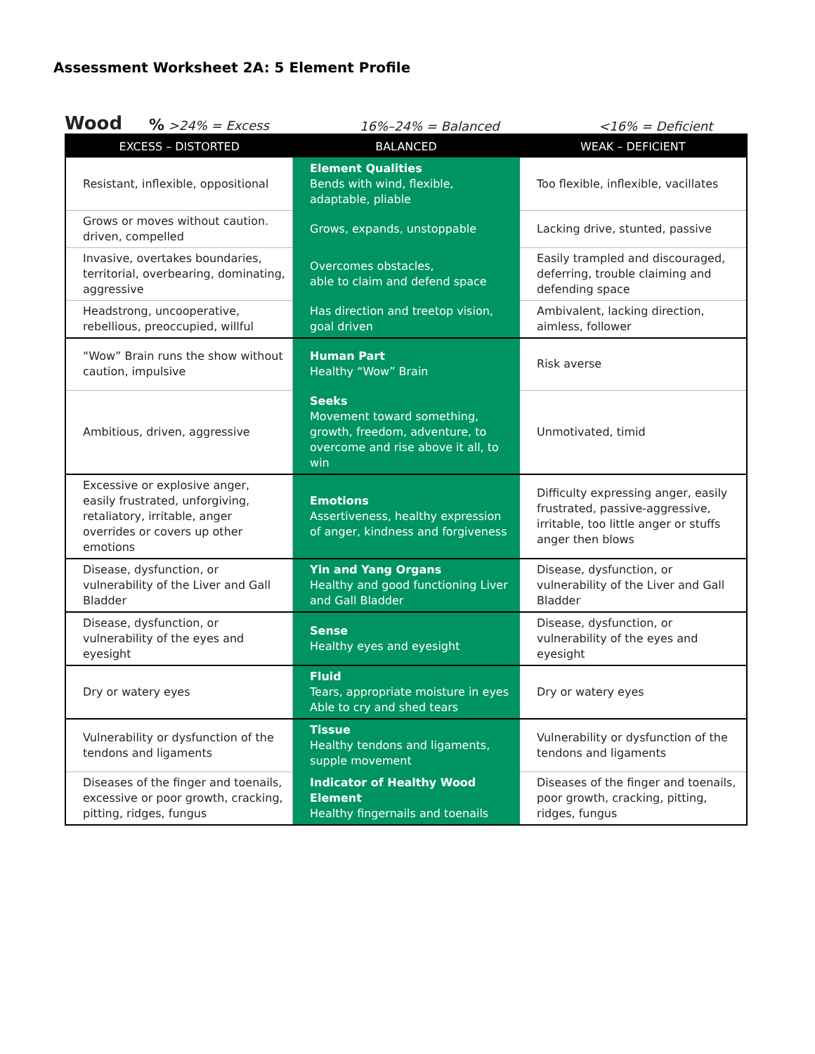Assessment Worksheet 2A: 5 Element Profile
Wood% >24% = Excess 16%–24% = Balanced <16% = Deficient
| EXCESS – DISTORTED | BALANCED | WEAK – DEFICIENT |
| --- | --- | --- |
| Resistant, inflexible, oppositional | Element Qualities Bends with wind, flexible, adaptable, pliable | Too flexible, inflexible, vacillates |
| Grows or moves without caution. driven, compelled | Grows, expands, unstoppable | Lacking drive, stunted, passive |
| Invasive, overtakes boundaries, territorial, overbearing, dominating, aggressive | Overcomes obstacles, able to claim and defend space | Easily trampled and discouraged, deferring, trouble claiming and defending space |
| Headstrong, uncooperative, rebellious, preoccupied, willful | Has direction and treetop vision, goal driven | Ambivalent, lacking direction, aimless, follower |
| “Wow” Brain runs the show without caution, impulsive | Human Part Healthy “Wow” Brain | Risk averse |
| Ambitious, driven, aggressive | Seeks Movement toward something, growth, freedom, adventure, to overcome and rise above it all, to win | Unmotivated, timid |
| Excessive or explosive anger, easily frustrated, unforgiving, retaliatory, irritable, anger overrides or covers up other emotions | Emotions Assertiveness, healthy expression of anger, kindness and forgiveness | Difficulty expressing anger, easily frustrated, passive-aggressive, irritable, too little anger or stuffs anger then blows |
| Disease, dysfunction, or vulnerability of the Liver and Gall Bladder | Yin and Yang Organs Healthy and good functioning Liver and Gall Bladder | Disease, dysfunction, or vulnerability of the Liver and Gall Bladder |
| Disease, dysfunction, or vulnerability of the eyes and eyesight | Sense Healthy eyes and eyesight | Disease, dysfunction, or vulnerability of the eyes and eyesight |
| Dry or watery eyes | Fluid Tears, appropriate moisture in eyes Able to cry and shed tears | Dry or watery eyes |
| Vulnerability or dysfunction of the tendons and ligaments | Tissue Healthy tendons and ligaments, supple movement | Vulnerability or dysfunction of the tendons and ligaments |
| Diseases of the finger and toenails, excessive or poor growth, cracking, pitting, ridges, fungus | Indicator of Healthy Wood Element Healthy fingernails and toenails | Diseases of the finger and toenails, poor growth, cracking, pitting, ridges, fungus |